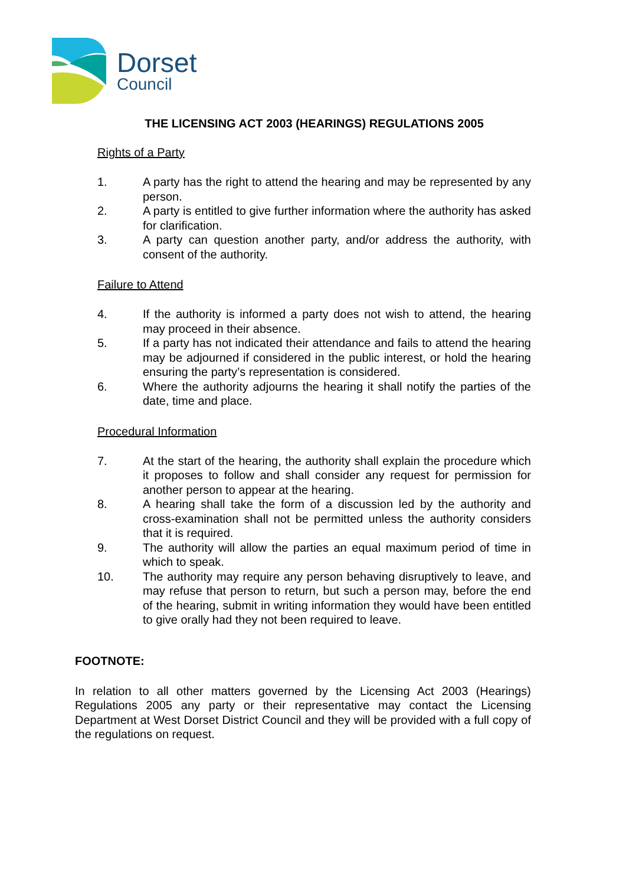Dorset
Council
THE LICENSING ACT 2003 (HEARINGS) REGULATIONS 2005
Rights of a Party
1. A party has the right to attend the hearing and may be represented by any person.
2. A party is entitled to give further information where the authority has asked for clarification.
3. A party can question another party, and/or address the authority, with consent of the authority.
Failure to Attend
4. If the authority is informed a party does not wish to attend, the hearing may proceed in their absence.
5. If a party has not indicated their attendance and fails to attend the hearing may be adjourned if considered in the public interest, or hold the hearing ensuring the party’s representation is considered.
6. Where the authority adjourns the hearing it shall notify the parties of the date, time and place.
Procedural Information
7. At the start of the hearing, the authority shall explain the procedure which it proposes to follow and shall consider any request for permission for another person to appear at the hearing.
8. A hearing shall take the form of a discussion led by the authority and cross-examination shall not be permitted unless the authority considers that it is required.
9. The authority will allow the parties an equal maximum period of time in which to speak.
10. The authority may require any person behaving disruptively to leave, and may refuse that person to return, but such a person may, before the end of the hearing, submit in writing information they would have been entitled to give orally had they not been required to leave.
FOOTNOTE:
In relation to all other matters governed by the Licensing Act 2003 (Hearings) Regulations 2005 any party or their representative may contact the Licensing Department at West Dorset District Council and they will be provided with a full copy of the regulations on request.